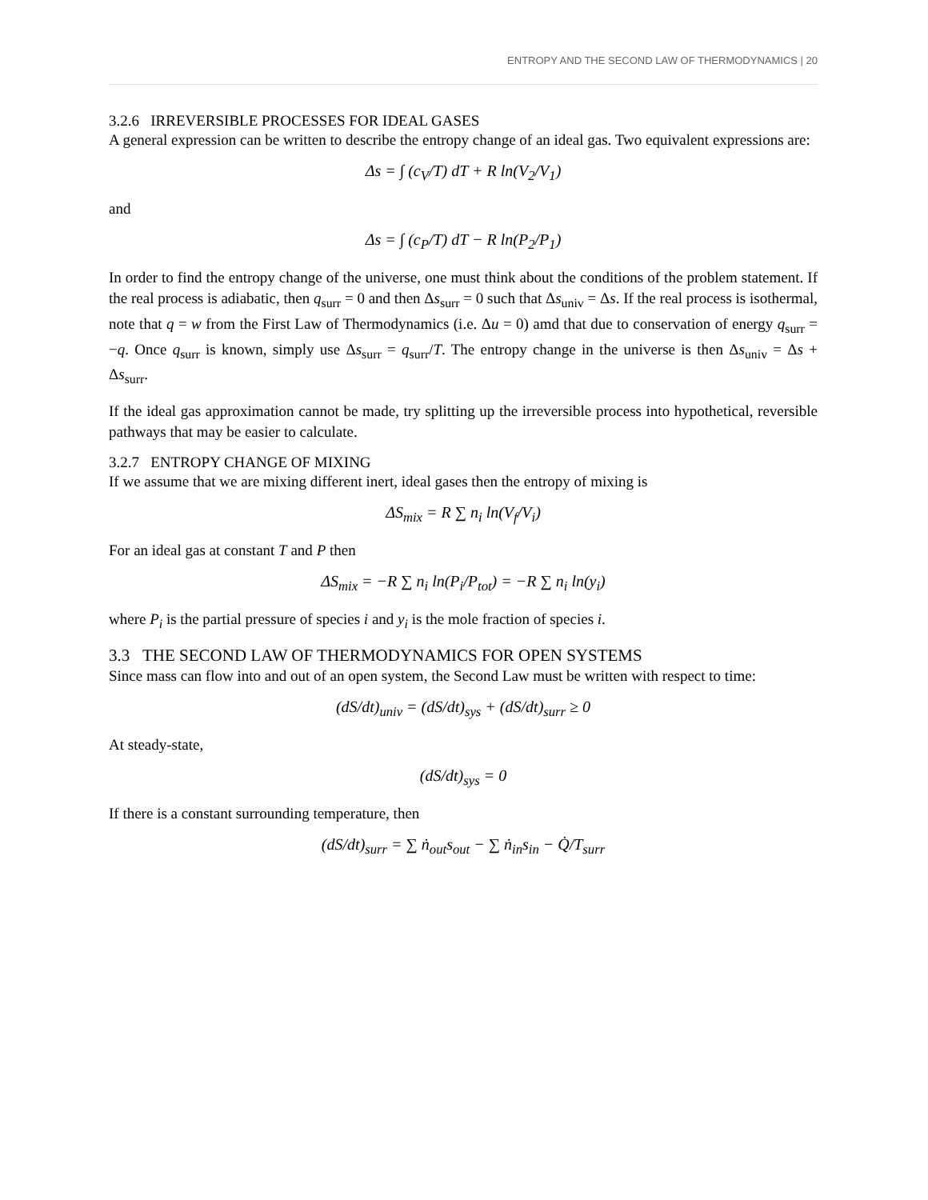ENTROPY AND THE SECOND LAW OF THERMODYNAMICS | 20
3.2.6 IRREVERSIBLE PROCESSES FOR IDEAL GASES
A general expression can be written to describe the entropy change of an ideal gas. Two equivalent expressions are:
Δs = ∫ (c<sub>V</sub>/T) dT + R ln(V<sub>2</sub>/V<sub>1</sub>)
and
Δs = ∫ (c<sub>P</sub>/T) dT − R ln(P<sub>2</sub>/P<sub>1</sub>)
In order to find the entropy change of the universe, one must think about the conditions of the problem statement. If the real process is adiabatic, then q<sub>surr</sub> = 0 and then Δs<sub>surr</sub> = 0 such that Δs<sub>univ</sub> = Δs. If the real process is isothermal, note that q = w from the First Law of Thermodynamics (i.e. Δu = 0) amd that due to conservation of energy q<sub>surr</sub> = −q. Once q<sub>surr</sub> is known, simply use Δs<sub>surr</sub> = q<sub>surr</sub>/T. The entropy change in the universe is then Δs<sub>univ</sub> = Δs + Δs<sub>surr</sub>.
If the ideal gas approximation cannot be made, try splitting up the irreversible process into hypothetical, reversible pathways that may be easier to calculate.
3.2.7 ENTROPY CHANGE OF MIXING
If we assume that we are mixing different inert, ideal gases then the entropy of mixing is
ΔS<sub>mix</sub> = R ∑ n<sub>i</sub> ln(V<sub>f</sub>/V<sub>i</sub>)
For an ideal gas at constant T and P then
ΔS<sub>mix</sub> = −R ∑ n<sub>i</sub> ln(P<sub>i</sub>/P<sub>tot</sub>) = −R ∑ n<sub>i</sub> ln(y<sub>i</sub>)
where P<sub>i</sub> is the partial pressure of species i and y<sub>i</sub> is the mole fraction of species i.
3.3 THE SECOND LAW OF THERMODYNAMICS FOR OPEN SYSTEMS
Since mass can flow into and out of an open system, the Second Law must be written with respect to time:
(dS/dt)<sub>univ</sub> = (dS/dt)<sub>sys</sub> + (dS/dt)<sub>surr</sub> ≥ 0
At steady-state,
(dS/dt)<sub>sys</sub> = 0
If there is a constant surrounding temperature, then
(dS/dt)<sub>surr</sub> = ∑ ṅ<sub>out</sub>s<sub>out</sub> − ∑ ṅ<sub>in</sub>s<sub>in</sub> − Q̇/T<sub>surr</sub>